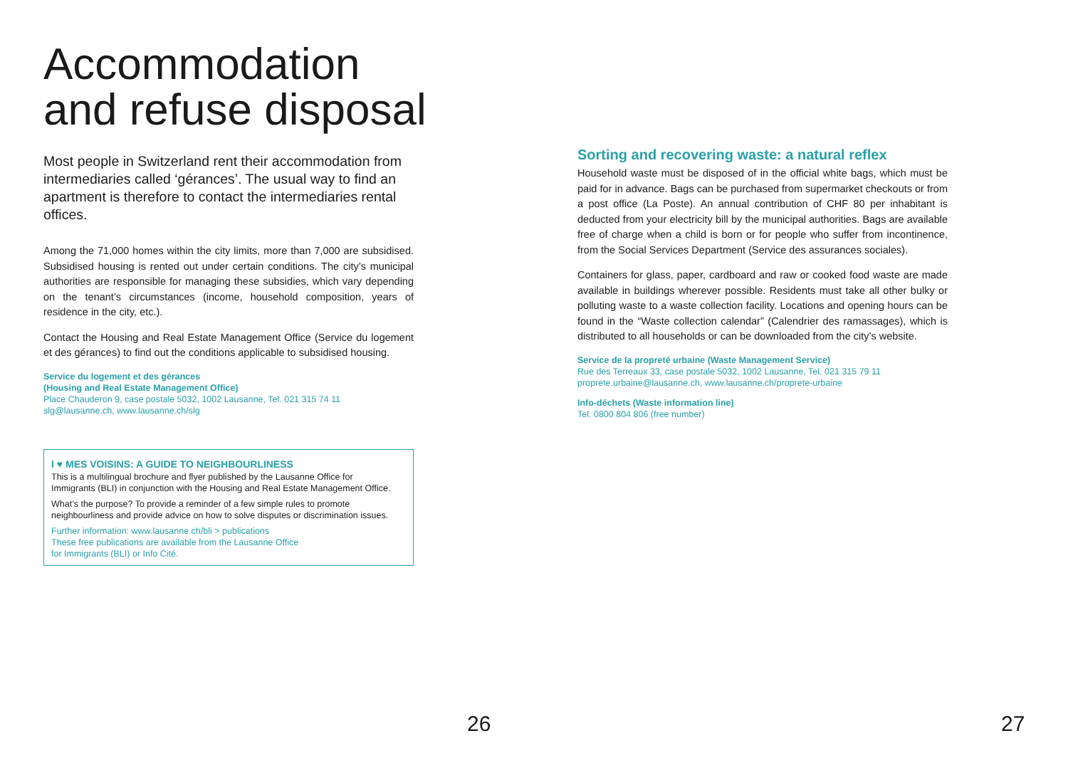Accommodation
and refuse disposal
Most people in Switzerland rent their accommodation from intermediaries called ‘gérances’. The usual way to find an apartment is therefore to contact the intermediaries rental offices.
Among the 71,000 homes within the city limits, more than 7,000 are subsidised. Subsidised housing is rented out under certain conditions. The city’s municipal authorities are responsible for managing these subsidies, which vary depending on the tenant’s circumstances (income, household composition, years of residence in the city, etc.).
Contact the Housing and Real Estate Management Office (Service du logement et des gérances) to find out the conditions applicable to subsidised housing.
Service du logement et des gérances
(Housing and Real Estate Management Office)
Place Chauderon 9, case postale 5032, 1002 Lausanne, Tel. 021 315 74 11
slg@lausanne.ch, www.lausanne.ch/slg
I ♥ MES VOISINS: A GUIDE TO NEIGHBOURLINESS
This is a multilingual brochure and flyer published by the Lausanne Office for Immigrants (BLI) in conjunction with the Housing and Real Estate Management Office.
What’s the purpose? To provide a reminder of a few simple rules to promote neighbourliness and provide advice on how to solve disputes or discrimination issues.
Further information: www.lausanne.ch/bli > publications
These free publications are available from the Lausanne Office
for Immigrants (BLI) or Info Cité.
Sorting and recovering waste: a natural reflex
Household waste must be disposed of in the official white bags, which must be paid for in advance. Bags can be purchased from supermarket checkouts or from a post office (La Poste). An annual contribution of CHF 80 per inhabitant is deducted from your electricity bill by the municipal authorities. Bags are available free of charge when a child is born or for people who suffer from incontinence, from the Social Services Department (Service des assurances sociales).
Containers for glass, paper, cardboard and raw or cooked food waste are made available in buildings wherever possible. Residents must take all other bulky or polluting waste to a waste collection facility. Locations and opening hours can be found in the “Waste collection calendar” (Calendrier des ramassages), which is distributed to all households or can be downloaded from the city’s website.
Service de la propreté urbaine (Waste Management Service)
Rue des Terreaux 33, case postale 5032, 1002 Lausanne, Tel. 021 315 79 11
proprete.urbaine@lausanne.ch, www.lausanne.ch/proprete-urbaine
Info-déchets (Waste information line)
Tel. 0800 804 806 (free number)
26 27